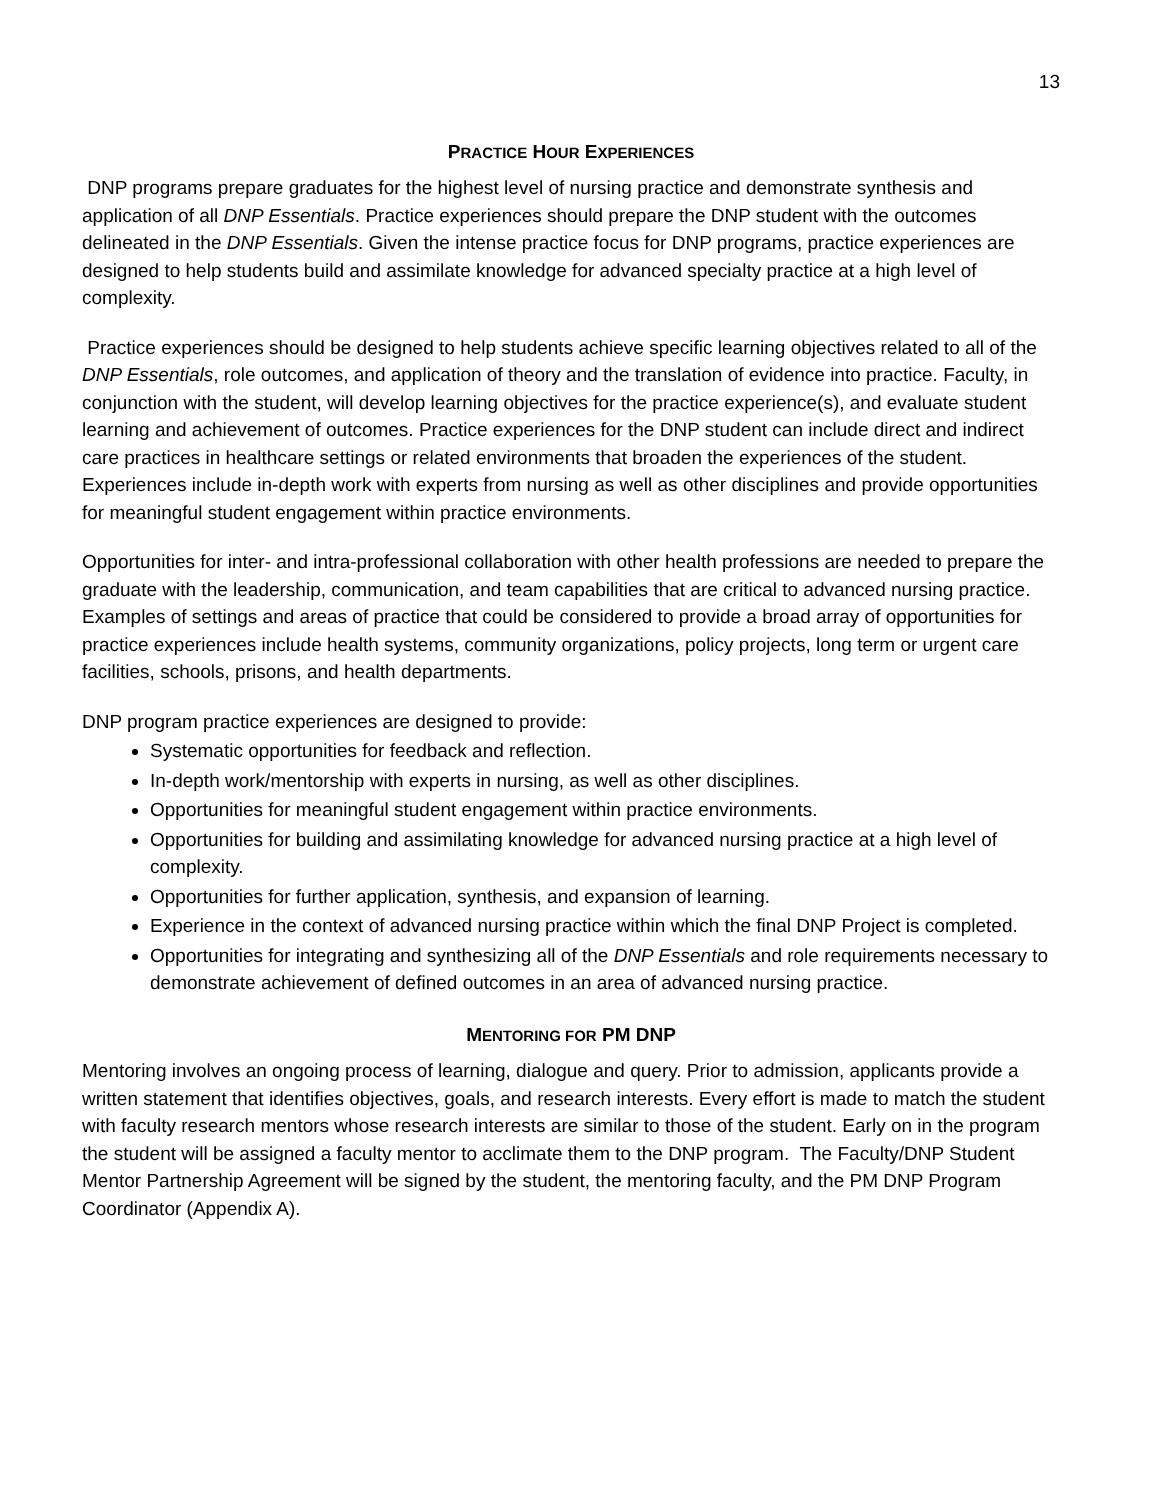13
PRACTICE HOUR EXPERIENCES
DNP programs prepare graduates for the highest level of nursing practice and demonstrate synthesis and application of all DNP Essentials. Practice experiences should prepare the DNP student with the outcomes delineated in the DNP Essentials. Given the intense practice focus for DNP programs, practice experiences are designed to help students build and assimilate knowledge for advanced specialty practice at a high level of complexity.
Practice experiences should be designed to help students achieve specific learning objectives related to all of the DNP Essentials, role outcomes, and application of theory and the translation of evidence into practice. Faculty, in conjunction with the student, will develop learning objectives for the practice experience(s), and evaluate student learning and achievement of outcomes. Practice experiences for the DNP student can include direct and indirect care practices in healthcare settings or related environments that broaden the experiences of the student. Experiences include in-depth work with experts from nursing as well as other disciplines and provide opportunities for meaningful student engagement within practice environments.
Opportunities for inter- and intra-professional collaboration with other health professions are needed to prepare the graduate with the leadership, communication, and team capabilities that are critical to advanced nursing practice. Examples of settings and areas of practice that could be considered to provide a broad array of opportunities for practice experiences include health systems, community organizations, policy projects, long term or urgent care facilities, schools, prisons, and health departments.
DNP program practice experiences are designed to provide:
Systematic opportunities for feedback and reflection.
In-depth work/mentorship with experts in nursing, as well as other disciplines.
Opportunities for meaningful student engagement within practice environments.
Opportunities for building and assimilating knowledge for advanced nursing practice at a high level of complexity.
Opportunities for further application, synthesis, and expansion of learning.
Experience in the context of advanced nursing practice within which the final DNP Project is completed.
Opportunities for integrating and synthesizing all of the DNP Essentials and role requirements necessary to demonstrate achievement of defined outcomes in an area of advanced nursing practice.
MENTORING FOR PM DNP
Mentoring involves an ongoing process of learning, dialogue and query. Prior to admission, applicants provide a written statement that identifies objectives, goals, and research interests. Every effort is made to match the student with faculty research mentors whose research interests are similar to those of the student. Early on in the program the student will be assigned a faculty mentor to acclimate them to the DNP program. The Faculty/DNP Student Mentor Partnership Agreement will be signed by the student, the mentoring faculty, and the PM DNP Program Coordinator (Appendix A).